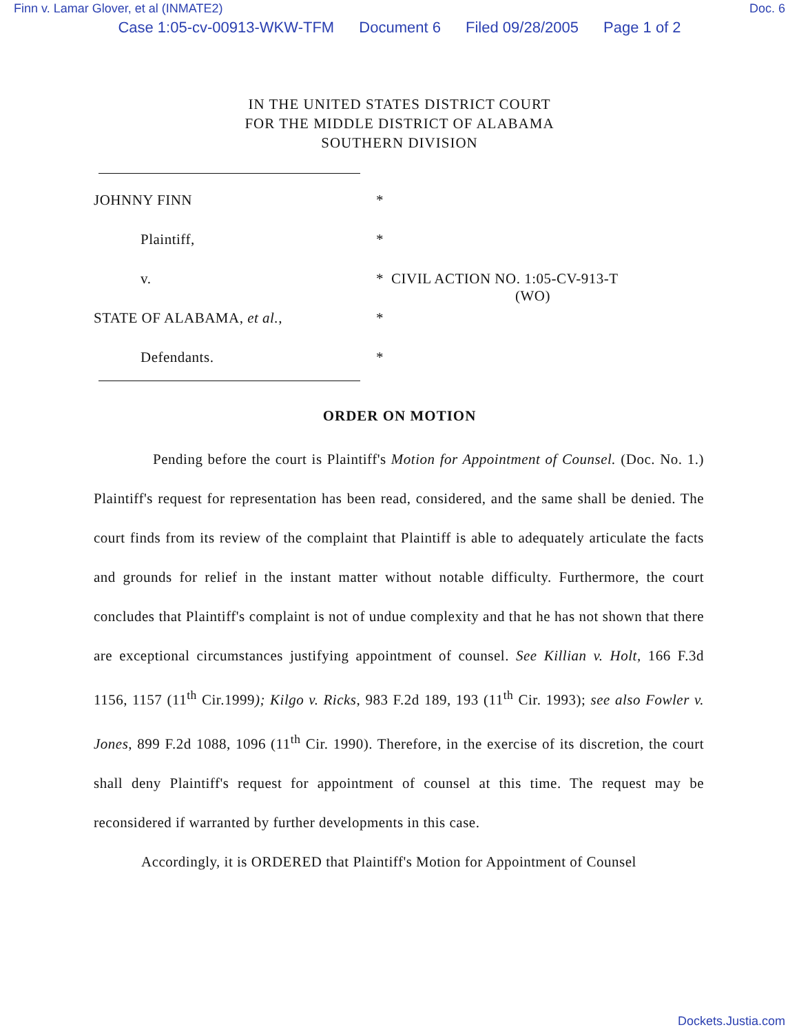Finn v. Lamar Glover, et al (INMATE2) Doc. 6
Case 1:05-cv-00913-WKW-TFM Document 6 Filed 09/28/2005 Page 1 of 2
IN THE UNITED STATES DISTRICT COURT
FOR THE MIDDLE DISTRICT OF ALABAMA
SOUTHERN DIVISION
JOHNNY FINN *
Plaintiff, *
v. * CIVIL ACTION NO. 1:05-CV-913-T
(WO)
STATE OF ALABAMA, et al., *
Defendants. *
ORDER ON MOTION
Pending before the court is Plaintiff's Motion for Appointment of Counsel. (Doc. No. 1.) Plaintiff's request for representation has been read, considered, and the same shall be denied. The court finds from its review of the complaint that Plaintiff is able to adequately articulate the facts and grounds for relief in the instant matter without notable difficulty. Furthermore, the court concludes that Plaintiff's complaint is not of undue complexity and that he has not shown that there are exceptional circumstances justifying appointment of counsel. See Killian v. Holt, 166 F.3d 1156, 1157 (11<sup>th</sup> Cir.1999); Kilgo v. Ricks, 983 F.2d 189, 193 (11<sup>th</sup> Cir. 1993); see also Fowler v. Jones, 899 F.2d 1088, 1096 (11<sup>th</sup> Cir. 1990). Therefore, in the exercise of its discretion, the court shall deny Plaintiff's request for appointment of counsel at this time. The request may be reconsidered if warranted by further developments in this case.
Accordingly, it is ORDERED that Plaintiff's Motion for Appointment of Counsel
Dockets.Justia.com